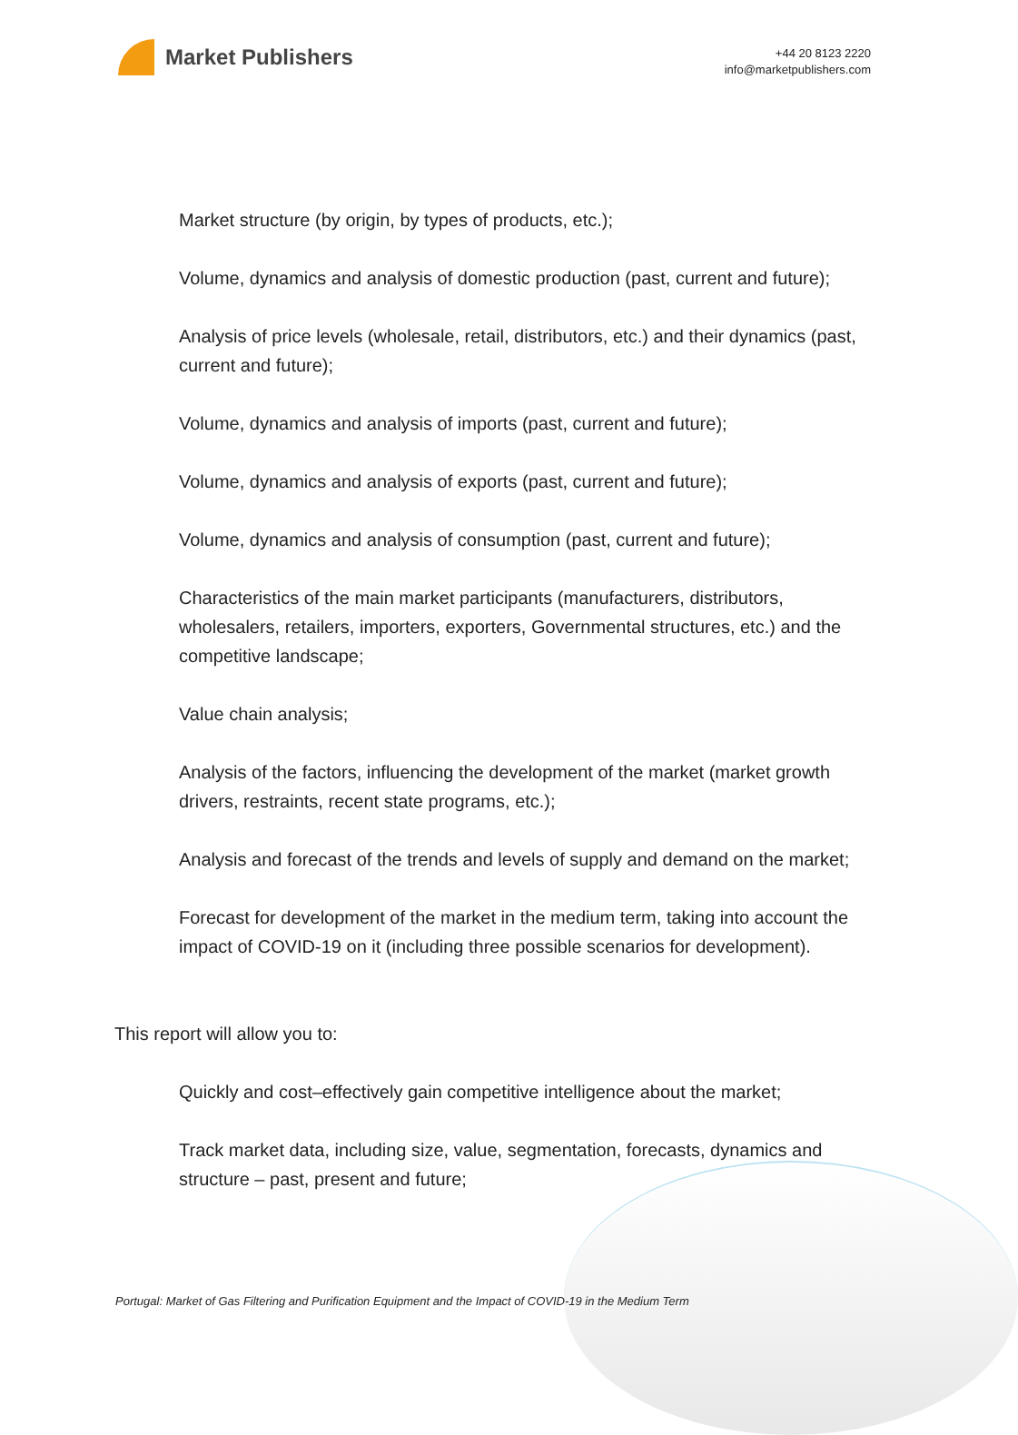Market Publishers
+44 20 8123 2220
info@marketpublishers.com
Market structure (by origin, by types of products, etc.);
Volume, dynamics and analysis of domestic production (past, current and future);
Analysis of price levels (wholesale, retail, distributors, etc.) and their dynamics (past, current and future);
Volume, dynamics and analysis of imports (past, current and future);
Volume, dynamics and analysis of exports (past, current and future);
Volume, dynamics and analysis of consumption (past, current and future);
Characteristics of the main market participants (manufacturers, distributors, wholesalers, retailers, importers, exporters, Governmental structures, etc.) and the competitive landscape;
Value chain analysis;
Analysis of the factors, influencing the development of the market (market growth drivers, restraints, recent state programs, etc.);
Analysis and forecast of the trends and levels of supply and demand on the market;
Forecast for development of the market in the medium term, taking into account the impact of COVID-19 on it (including three possible scenarios for development).
This report will allow you to:
Quickly and cost–effectively gain competitive intelligence about the market;
Track market data, including size, value, segmentation, forecasts, dynamics and structure – past, present and future;
Portugal: Market of Gas Filtering and Purification Equipment and the Impact of COVID-19 in the Medium Term